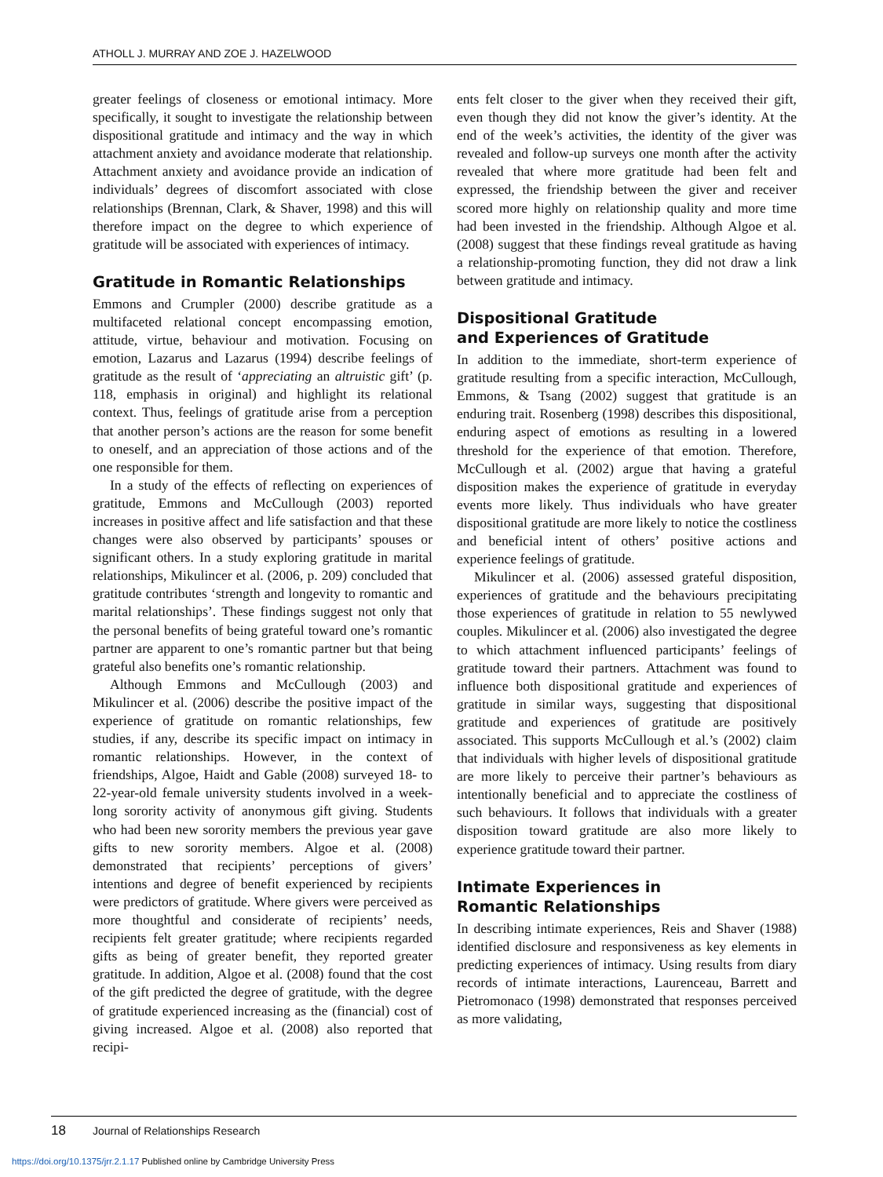ATHOLL J. MURRAY AND ZOE J. HAZELWOOD
greater feelings of closeness or emotional intimacy. More specifically, it sought to investigate the relationship between dispositional gratitude and intimacy and the way in which attachment anxiety and avoidance moderate that relationship. Attachment anxiety and avoidance provide an indication of individuals’ degrees of discomfort associated with close relationships (Brennan, Clark, & Shaver, 1998) and this will therefore impact on the degree to which experience of gratitude will be associated with experiences of intimacy.
Gratitude in Romantic Relationships
Emmons and Crumpler (2000) describe gratitude as a multifaceted relational concept encompassing emotion, attitude, virtue, behaviour and motivation. Focusing on emotion, Lazarus and Lazarus (1994) describe feelings of gratitude as the result of ‘appreciating an altruistic gift’ (p. 118, emphasis in original) and highlight its relational context. Thus, feelings of gratitude arise from a perception that another person’s actions are the reason for some benefit to oneself, and an appreciation of those actions and of the one responsible for them.
In a study of the effects of reflecting on experiences of gratitude, Emmons and McCullough (2003) reported increases in positive affect and life satisfaction and that these changes were also observed by participants’ spouses or significant others. In a study exploring gratitude in marital relationships, Mikulincer et al. (2006, p. 209) concluded that gratitude contributes ‘strength and longevity to romantic and marital relationships’. These findings suggest not only that the personal benefits of being grateful toward one’s romantic partner are apparent to one’s romantic partner but that being grateful also benefits one’s romantic relationship.
Although Emmons and McCullough (2003) and Mikulincer et al. (2006) describe the positive impact of the experience of gratitude on romantic relationships, few studies, if any, describe its specific impact on intimacy in romantic relationships. However, in the context of friendships, Algoe, Haidt and Gable (2008) surveyed 18- to 22-year-old female university students involved in a week-long sorority activity of anonymous gift giving. Students who had been new sorority members the previous year gave gifts to new sorority members. Algoe et al. (2008) demonstrated that recipients’ perceptions of givers’ intentions and degree of benefit experienced by recipients were predictors of gratitude. Where givers were perceived as more thoughtful and considerate of recipients’ needs, recipients felt greater gratitude; where recipients regarded gifts as being of greater benefit, they reported greater gratitude. In addition, Algoe et al. (2008) found that the cost of the gift predicted the degree of gratitude, with the degree of gratitude experienced increasing as the (financial) cost of giving increased. Algoe et al. (2008) also reported that recipi-
ents felt closer to the giver when they received their gift, even though they did not know the giver’s identity. At the end of the week’s activities, the identity of the giver was revealed and follow-up surveys one month after the activity revealed that where more gratitude had been felt and expressed, the friendship between the giver and receiver scored more highly on relationship quality and more time had been invested in the friendship. Although Algoe et al. (2008) suggest that these findings reveal gratitude as having a relationship-promoting function, they did not draw a link between gratitude and intimacy.
Dispositional Gratitude
and Experiences of Gratitude
In addition to the immediate, short-term experience of gratitude resulting from a specific interaction, McCullough, Emmons, & Tsang (2002) suggest that gratitude is an enduring trait. Rosenberg (1998) describes this dispositional, enduring aspect of emotions as resulting in a lowered threshold for the experience of that emotion. Therefore, McCullough et al. (2002) argue that having a grateful disposition makes the experience of gratitude in everyday events more likely. Thus individuals who have greater dispositional gratitude are more likely to notice the costliness and beneficial intent of others’ positive actions and experience feelings of gratitude.
Mikulincer et al. (2006) assessed grateful disposition, experiences of gratitude and the behaviours precipitating those experiences of gratitude in relation to 55 newlywed couples. Mikulincer et al. (2006) also investigated the degree to which attachment influenced participants’ feelings of gratitude toward their partners. Attachment was found to influence both dispositional gratitude and experiences of gratitude in similar ways, suggesting that dispositional gratitude and experiences of gratitude are positively associated. This supports McCullough et al.’s (2002) claim that individuals with higher levels of dispositional gratitude are more likely to perceive their partner’s behaviours as intentionally beneficial and to appreciate the costliness of such behaviours. It follows that individuals with a greater disposition toward gratitude are also more likely to experience gratitude toward their partner.
Intimate Experiences in
Romantic Relationships
In describing intimate experiences, Reis and Shaver (1988) identified disclosure and responsiveness as key elements in predicting experiences of intimacy. Using results from diary records of intimate interactions, Laurenceau, Barrett and Pietromonaco (1998) demonstrated that responses perceived as more validating,
18 Journal of Relationships Research
https://doi.org/10.1375/jrr.2.1.17 Published online by Cambridge University Press